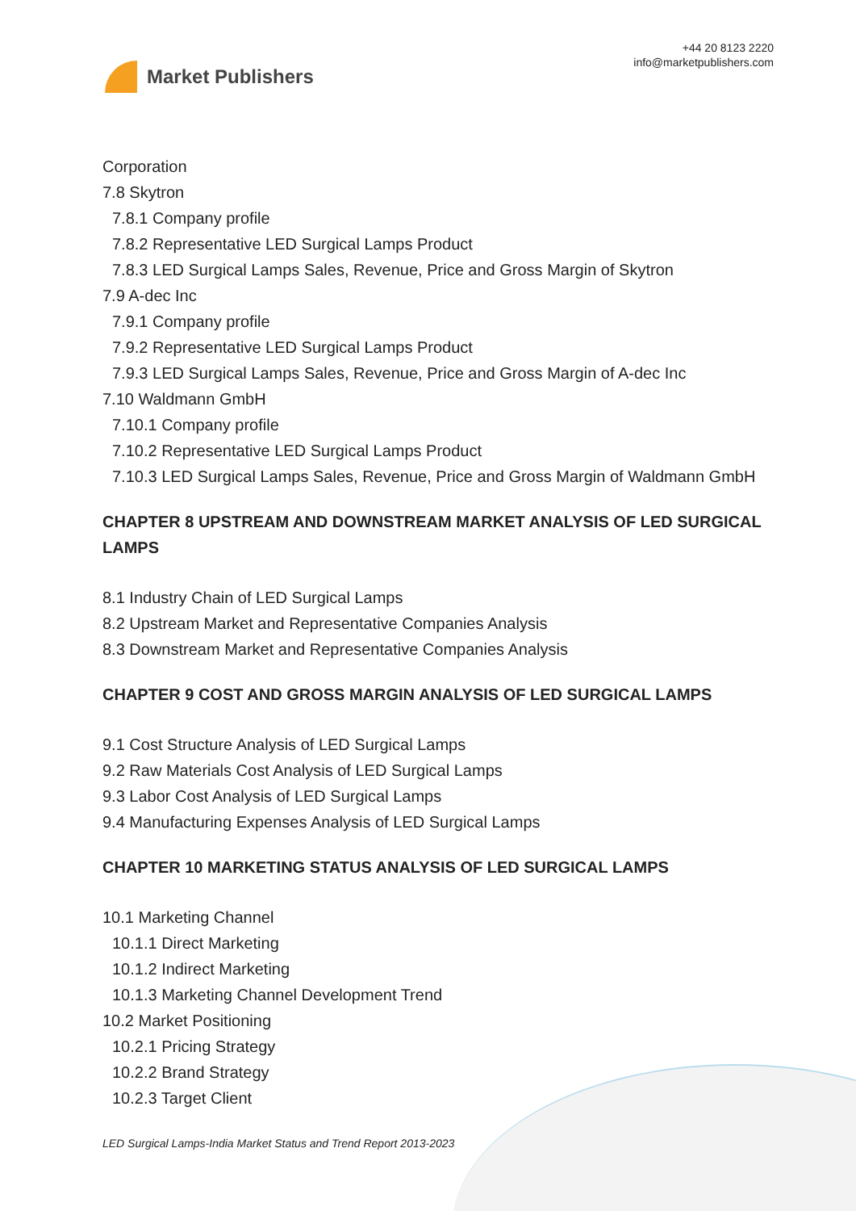Market Publishers
+44 20 8123 2220
info@marketpublishers.com
Corporation
7.8 Skytron
7.8.1 Company profile
7.8.2 Representative LED Surgical Lamps Product
7.8.3 LED Surgical Lamps Sales, Revenue, Price and Gross Margin of Skytron
7.9 A-dec Inc
7.9.1 Company profile
7.9.2 Representative LED Surgical Lamps Product
7.9.3 LED Surgical Lamps Sales, Revenue, Price and Gross Margin of A-dec Inc
7.10 Waldmann GmbH
7.10.1 Company profile
7.10.2 Representative LED Surgical Lamps Product
7.10.3 LED Surgical Lamps Sales, Revenue, Price and Gross Margin of Waldmann GmbH
CHAPTER 8 UPSTREAM AND DOWNSTREAM MARKET ANALYSIS OF LED SURGICAL LAMPS
8.1 Industry Chain of LED Surgical Lamps
8.2 Upstream Market and Representative Companies Analysis
8.3 Downstream Market and Representative Companies Analysis
CHAPTER 9 COST AND GROSS MARGIN ANALYSIS OF LED SURGICAL LAMPS
9.1 Cost Structure Analysis of LED Surgical Lamps
9.2 Raw Materials Cost Analysis of LED Surgical Lamps
9.3 Labor Cost Analysis of LED Surgical Lamps
9.4 Manufacturing Expenses Analysis of LED Surgical Lamps
CHAPTER 10 MARKETING STATUS ANALYSIS OF LED SURGICAL LAMPS
10.1 Marketing Channel
10.1.1 Direct Marketing
10.1.2 Indirect Marketing
10.1.3 Marketing Channel Development Trend
10.2 Market Positioning
10.2.1 Pricing Strategy
10.2.2 Brand Strategy
10.2.3 Target Client
LED Surgical Lamps-India Market Status and Trend Report 2013-2023